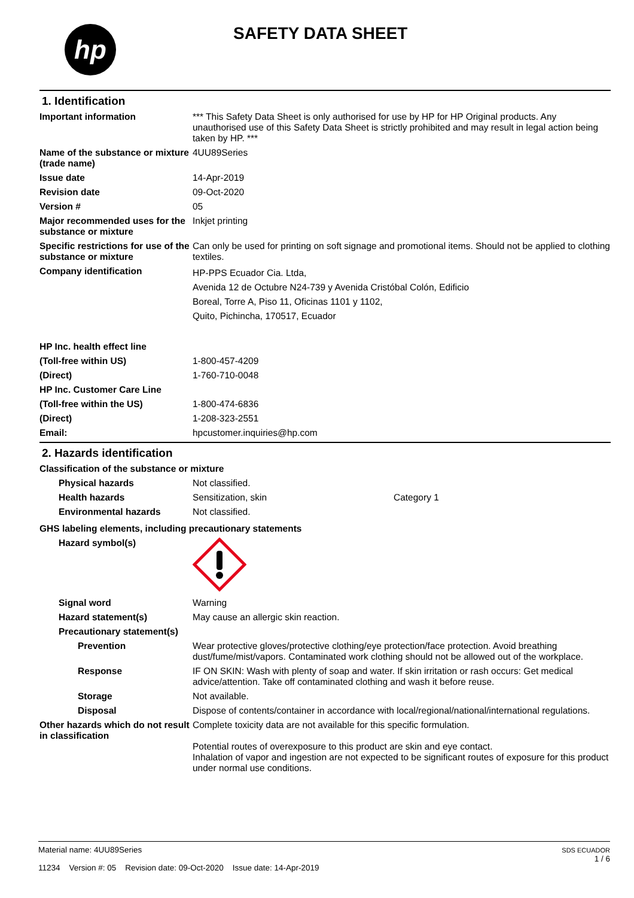hp
SAFETY DATA SHEET
1. Identification
Important information *** This Safety Data Sheet is only authorised for use by HP for HP Original products. Any unauthorised use of this Safety Data Sheet is strictly prohibited and may result in legal action being taken by HP. ***
Name of the substance or mixture (trade name)
4UU89Series
Issue date 14-Apr-2019
Revision date 09-Oct-2020
Version # 05
Major recommended uses for the substance or mixture
Inkjet printing
Specific restrictions for use of the substance or mixture
Can only be used for printing on soft signage and promotional items. Should not be applied to clothing textiles.
Company identification
HP-PPS Ecuador Cia. Ltda,
Avenida 12 de Octubre N24-739 y Avenida Cristóbal Colón, Edificio
Boreal, Torre A, Piso 11, Oficinas 1101 y 1102,
Quito, Pichincha, 170517, Ecuador
HP Inc. health effect line
(Toll-free within US) 1-800-457-4209
(Direct) 1-760-710-0048
HP Inc. Customer Care Line
(Toll-free within the US) 1-800-474-6836
(Direct) 1-208-323-2551
Email: hpcustomer.inquiries@hp.com
2. Hazards identification
Classification of the substance or mixture
Physical hazards Not classified.
Health hazards Sensitization, skin Category 1
Environmental hazards Not classified.
GHS labeling elements, including precautionary statements
Hazard symbol(s)
Signal word Warning
Hazard statement(s) May cause an allergic skin reaction.
Precautionary statement(s)
Prevention Wear protective gloves/protective clothing/eye protection/face protection. Avoid breathing dust/fume/mist/vapors. Contaminated work clothing should not be allowed out of the workplace.
Response IF ON SKIN: Wash with plenty of soap and water. If skin irritation or rash occurs: Get medical advice/attention. Take off contaminated clothing and wash it before reuse.
Storage Not available.
Disposal Dispose of contents/container in accordance with local/regional/national/international regulations.
Other hazards which do not result in classification
Complete toxicity data are not available for this specific formulation.
Potential routes of overexposure to this product are skin and eye contact.
Inhalation of vapor and ingestion are not expected to be significant routes of exposure for this product under normal use conditions.
Material name: 4UU89Series
11234 Version #: 05 Revision date: 09-Oct-2020 Issue date: 14-Apr-2019
SDS ECUADOR
1 / 6